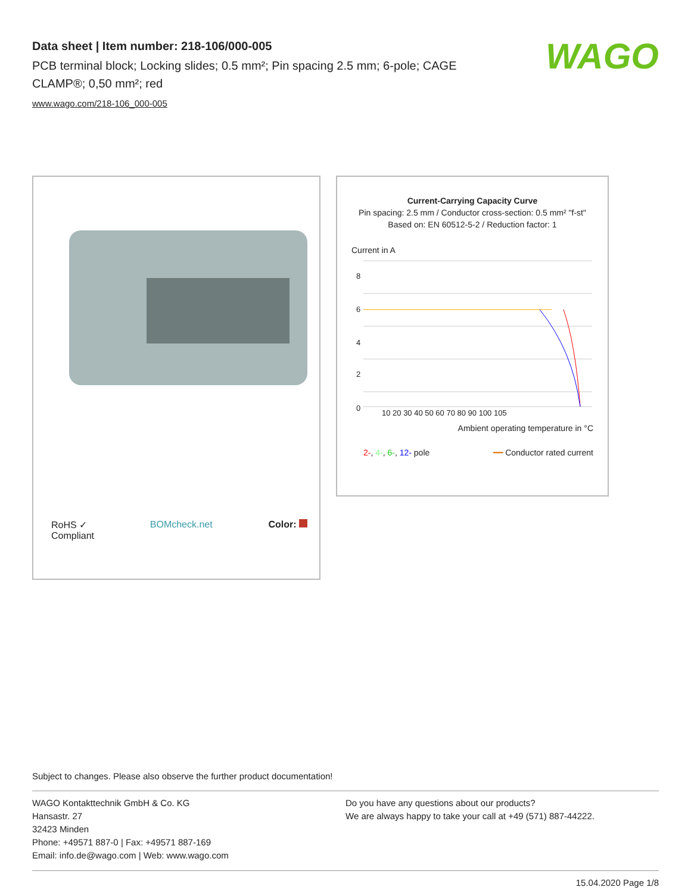Data sheet | Item number: 218-106/000-005
PCB terminal block; Locking slides; 0.5 mm²; Pin spacing 2.5 mm; 6-pole; CAGE CLAMP®; 0,50 mm²; red
www.wago.com/218-106_000-005
WAGO
RoHS ✓
Compliant BOMcheck.net Color:
Current-Carrying Capacity Curve
Pin spacing: 2.5 mm / Conductor cross-section: 0.5 mm² "f-st"
Based on: EN 60512-5-2 / Reduction factor: 1
Current in A
8
6
4
2
0
10 20 30 40 50 60 70 80 90 100 105
Ambient operating temperature in °C
2-, 4-, 6-, 12- pole ━━ Conductor rated current
Subject to changes. Please also observe the further product documentation!
WAGO Kontakttechnik GmbH & Co. KG
Hansastr. 27
32423 Minden
Phone: +49571 887-0 | Fax: +49571 887-169
Email: info.de@wago.com | Web: www.wago.com
Do you have any questions about our products?
We are always happy to take your call at +49 (571) 887-44222.
15.04.2020 Page 1/8